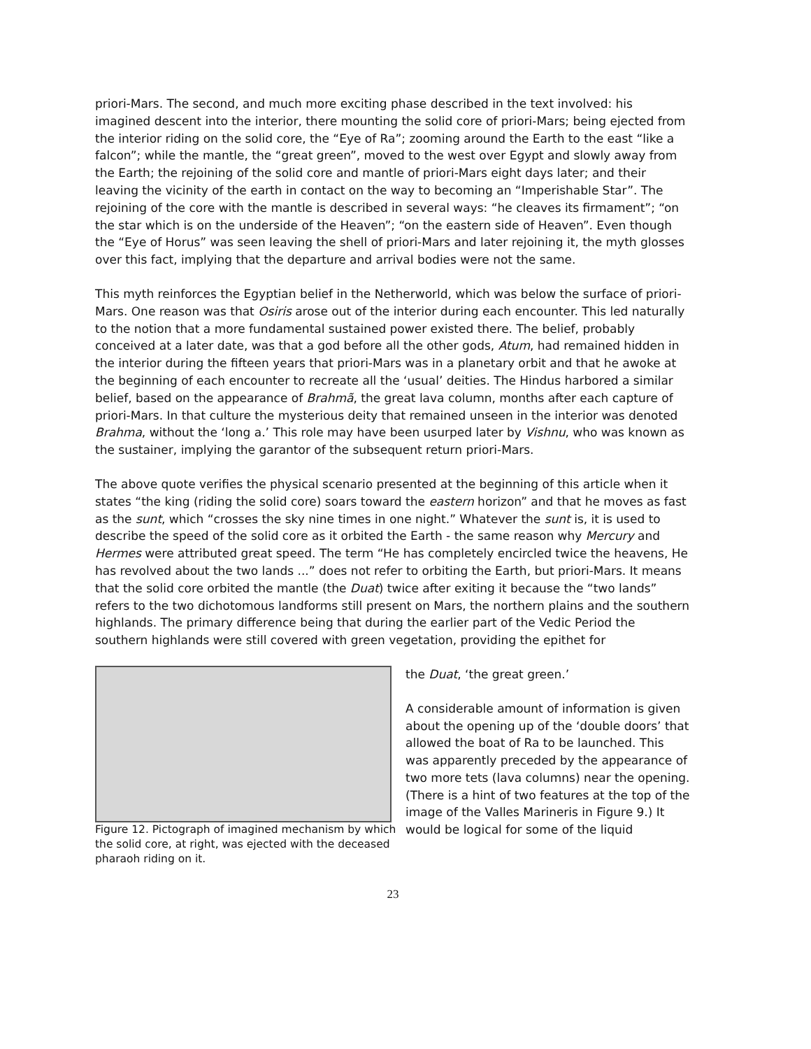priori-Mars. The second, and much more exciting phase described in the text involved: his imagined descent into the interior, there mounting the solid core of priori-Mars; being ejected from the interior riding on the solid core, the “Eye of Ra”; zooming around the Earth to the east “like a falcon”; while the mantle, the “great green”, moved to the west over Egypt and slowly away from the Earth; the rejoining of the solid core and mantle of priori-Mars eight days later; and their leaving the vicinity of the earth in contact on the way to becoming an “Imperishable Star”. The rejoining of the core with the mantle is described in several ways: “he cleaves its firmament”; “on the star which is on the underside of the Heaven”; “on the eastern side of Heaven”. Even though the “Eye of Horus” was seen leaving the shell of priori-Mars and later rejoining it, the myth glosses over this fact, implying that the departure and arrival bodies were not the same.
This myth reinforces the Egyptian belief in the Netherworld, which was below the surface of priori-Mars. One reason was that Osiris arose out of the interior during each encounter. This led naturally to the notion that a more fundamental sustained power existed there. The belief, probably conceived at a later date, was that a god before all the other gods, Atum, had remained hidden in the interior during the fifteen years that priori-Mars was in a planetary orbit and that he awoke at the beginning of each encounter to recreate all the ‘usual’ deities. The Hindus harbored a similar belief, based on the appearance of Brahmã, the great lava column, months after each capture of priori-Mars. In that culture the mysterious deity that remained unseen in the interior was denoted Brahma, without the ‘long a.’ This role may have been usurped later by Vishnu, who was known as the sustainer, implying the garantor of the subsequent return priori-Mars.
The above quote verifies the physical scenario presented at the beginning of this article when it states “the king (riding the solid core) soars toward the eastern horizon” and that he moves as fast as the sunt, which “crosses the sky nine times in one night.” Whatever the sunt is, it is used to describe the speed of the solid core as it orbited the Earth - the same reason why Mercury and Hermes were attributed great speed. The term “He has completely encircled twice the heavens, He has revolved about the two lands ...” does not refer to orbiting the Earth, but priori-Mars. It means that the solid core orbited the mantle (the Duat) twice after exiting it because the “two lands” refers to the two dichotomous landforms still present on Mars, the northern plains and the southern highlands. The primary difference being that during the earlier part of the Vedic Period the southern highlands were still covered with green vegetation, providing the epithet for
Figure 12. Pictograph of imagined mechanism by which the solid core, at right, was ejected with the deceased pharaoh riding on it.
the Duat, ‘the great green.’
A considerable amount of information is given about the opening up of the ‘double doors’ that allowed the boat of Ra to be launched. This was apparently preceded by the appearance of two more tets (lava columns) near the opening. (There is a hint of two features at the top of the image of the Valles Marineris in Figure 9.) It would be logical for some of the liquid
23